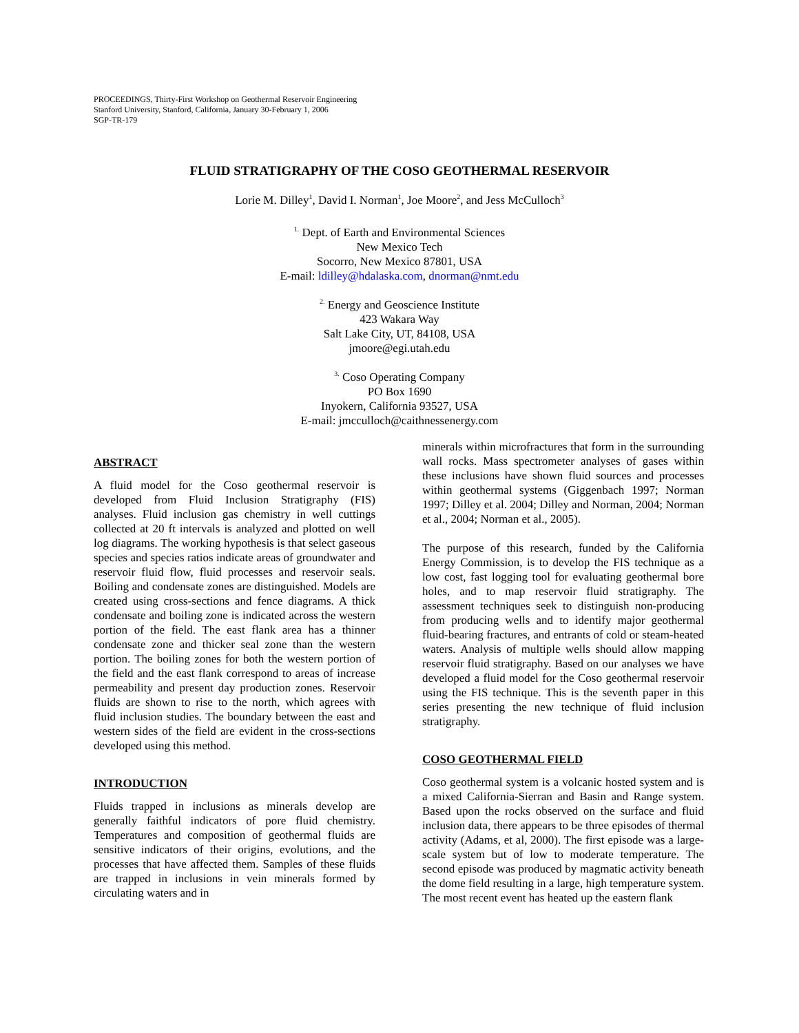PROCEEDINGS, Thirty-First Workshop on Geothermal Reservoir Engineering
Stanford University, Stanford, California, January 30-February 1, 2006
SGP-TR-179
FLUID STRATIGRAPHY OF THE COSO GEOTHERMAL RESERVOIR
Lorie M. Dilley<sup>1</sup>, David I. Norman<sup>1</sup>, Joe Moore<sup>2</sup>, and Jess McCulloch<sup>3</sup>
<sup>1.</sup> Dept. of Earth and Environmental Sciences
New Mexico Tech
Socorro, New Mexico 87801, USA
E-mail: ldilley@hdalaska.com, dnorman@nmt.edu
<sup>2.</sup> Energy and Geoscience Institute
423 Wakara Way
Salt Lake City, UT, 84108, USA
jmoore@egi.utah.edu
<sup>3.</sup> Coso Operating Company
PO Box 1690
Inyokern, California 93527, USA
E-mail: jmcculloch@caithnessenergy.com
ABSTRACT
A fluid model for the Coso geothermal reservoir is developed from Fluid Inclusion Stratigraphy (FIS) analyses. Fluid inclusion gas chemistry in well cuttings collected at 20 ft intervals is analyzed and plotted on well log diagrams. The working hypothesis is that select gaseous species and species ratios indicate areas of groundwater and reservoir fluid flow, fluid processes and reservoir seals. Boiling and condensate zones are distinguished. Models are created using cross-sections and fence diagrams. A thick condensate and boiling zone is indicated across the western portion of the field. The east flank area has a thinner condensate zone and thicker seal zone than the western portion. The boiling zones for both the western portion of the field and the east flank correspond to areas of increase permeability and present day production zones. Reservoir fluids are shown to rise to the north, which agrees with fluid inclusion studies. The boundary between the east and western sides of the field are evident in the cross-sections developed using this method.
INTRODUCTION
Fluids trapped in inclusions as minerals develop are generally faithful indicators of pore fluid chemistry. Temperatures and composition of geothermal fluids are sensitive indicators of their origins, evolutions, and the processes that have affected them. Samples of these fluids are trapped in inclusions in vein minerals formed by circulating waters and in
minerals within microfractures that form in the surrounding wall rocks. Mass spectrometer analyses of gases within these inclusions have shown fluid sources and processes within geothermal systems (Giggenbach 1997; Norman 1997; Dilley et al. 2004; Dilley and Norman, 2004; Norman et al., 2004; Norman et al., 2005).
The purpose of this research, funded by the California Energy Commission, is to develop the FIS technique as a low cost, fast logging tool for evaluating geothermal bore holes, and to map reservoir fluid stratigraphy. The assessment techniques seek to distinguish non-producing from producing wells and to identify major geothermal fluid-bearing fractures, and entrants of cold or steam-heated waters. Analysis of multiple wells should allow mapping reservoir fluid stratigraphy. Based on our analyses we have developed a fluid model for the Coso geothermal reservoir using the FIS technique. This is the seventh paper in this series presenting the new technique of fluid inclusion stratigraphy.
COSO GEOTHERMAL FIELD
Coso geothermal system is a volcanic hosted system and is a mixed California-Sierran and Basin and Range system. Based upon the rocks observed on the surface and fluid inclusion data, there appears to be three episodes of thermal activity (Adams, et al, 2000). The first episode was a large-scale system but of low to moderate temperature. The second episode was produced by magmatic activity beneath the dome field resulting in a large, high temperature system. The most recent event has heated up the eastern flank